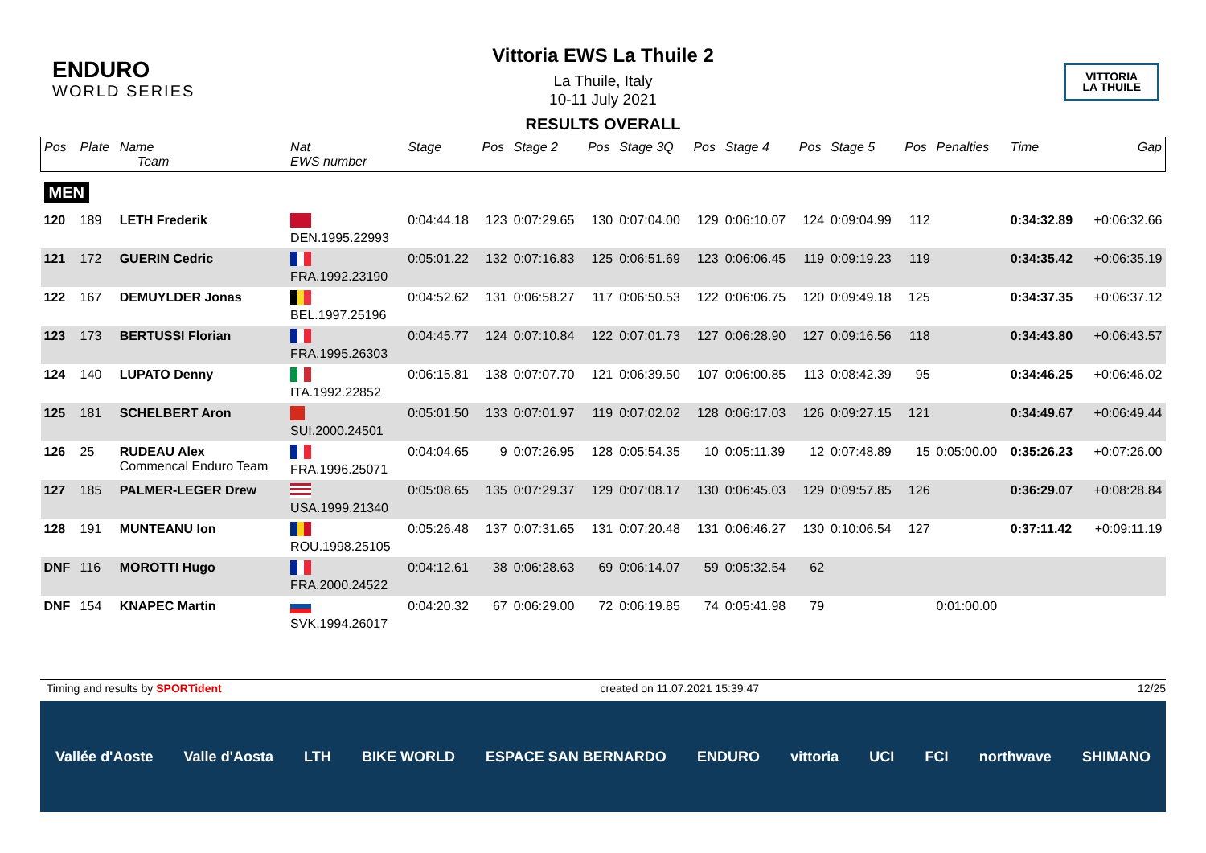ENDURO
WORLD SERIES
VITTORIA
LA THUILE
Vittoria EWS La Thuile 2
La Thuile, Italy
10-11 July 2021
RESULTS OVERALL
| Pos | Plate | Name Team | Nat EWS number | Stage | Pos | Stage 2 | Pos | Stage 3Q | Pos | Stage 4 | Pos | Stage 5 | Pos | Penalties | Time | Gap |
| --- | --- | --- | --- | --- | --- | --- | --- | --- | --- | --- | --- | --- | --- | --- | --- | --- |
| MEN | | | | | | | | | | | | | | | | |
| 120 | 189 | LETH Frederik | DEN.1995.22993 | 0:04:44.18 | 123 | 0:07:29.65 | 130 | 0:07:04.00 | 129 | 0:06:10.07 | 124 | 0:09:04.99 | 112 | | 0:34:32.89 | +0:06:32.66 |
| 121 | 172 | GUERIN Cedric | FRA.1992.23190 | 0:05:01.22 | 132 | 0:07:16.83 | 125 | 0:06:51.69 | 123 | 0:06:06.45 | 119 | 0:09:19.23 | 119 | | 0:34:35.42 | +0:06:35.19 |
| 122 | 167 | DEMUYLDER Jonas | BEL.1997.25196 | 0:04:52.62 | 131 | 0:06:58.27 | 117 | 0:06:50.53 | 122 | 0:06:06.75 | 120 | 0:09:49.18 | 125 | | 0:34:37.35 | +0:06:37.12 |
| 123 | 173 | BERTUSSI Florian | FRA.1995.26303 | 0:04:45.77 | 124 | 0:07:10.84 | 122 | 0:07:01.73 | 127 | 0:06:28.90 | 127 | 0:09:16.56 | 118 | | 0:34:43.80 | +0:06:43.57 |
| 124 | 140 | LUPATO Denny | ITA.1992.22852 | 0:06:15.81 | 138 | 0:07:07.70 | 121 | 0:06:39.50 | 107 | 0:06:00.85 | 113 | 0:08:42.39 | 95 | | 0:34:46.25 | +0:06:46.02 |
| 125 | 181 | SCHELBERT Aron | SUI.2000.24501 | 0:05:01.50 | 133 | 0:07:01.97 | 119 | 0:07:02.02 | 128 | 0:06:17.03 | 126 | 0:09:27.15 | 121 | | 0:34:49.67 | +0:06:49.44 |
| 126 | 25 | RUDEAU Alex Commencal Enduro Team | FRA.1996.25071 | 0:04:04.65 | 9 | 0:07:26.95 | 128 | 0:05:54.35 | 10 | 0:05:11.39 | 12 | 0:07:48.89 | 15 | 0:05:00.00 | 0:35:26.23 | +0:07:26.00 |
| 127 | 185 | PALMER-LEGER Drew | USA.1999.21340 | 0:05:08.65 | 135 | 0:07:29.37 | 129 | 0:07:08.17 | 130 | 0:06:45.03 | 129 | 0:09:57.85 | 126 | | 0:36:29.07 | +0:08:28.84 |
| 128 | 191 | MUNTEANU Ion | ROU.1998.25105 | 0:05:26.48 | 137 | 0:07:31.65 | 131 | 0:07:20.48 | 131 | 0:06:46.27 | 130 | 0:10:06.54 | 127 | | 0:37:11.42 | +0:09:11.19 |
| DNF | 116 | MOROTTI Hugo | FRA.2000.24522 | 0:04:12.61 | 38 | 0:06:28.63 | 69 | 0:06:14.07 | 59 | 0:05:32.54 | 62 | | | | | |
| DNF | 154 | KNAPEC Martin | SVK.1994.26017 | 0:04:20.32 | 67 | 0:06:29.00 | 72 | 0:06:19.85 | 74 | 0:05:41.98 | 79 | | | 0:01:00.00 | | |
Timing and results by SPORTident created on 11.07.2021 15:39:47 12/25
Vallée d'Aoste Valle d'Aosta LTH BIKE WORLD ESPACE SAN BERNARDO ENDURO vittoria UCI FCI northwave SHIMANO